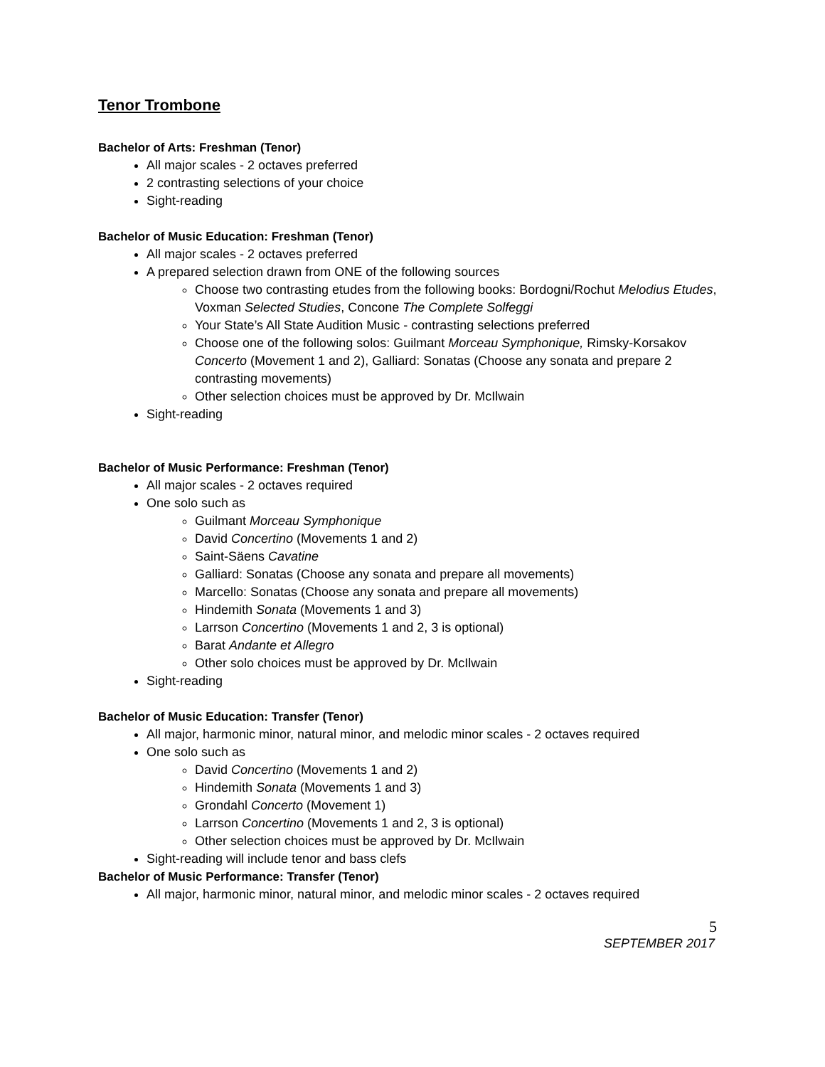Tenor Trombone
Bachelor of Arts: Freshman (Tenor)
All major scales - 2 octaves preferred
2 contrasting selections of your choice
Sight-reading
Bachelor of Music Education: Freshman (Tenor)
All major scales - 2 octaves preferred
A prepared selection drawn from ONE of the following sources
Choose two contrasting etudes from the following books: Bordogni/Rochut Melodius Etudes, Voxman Selected Studies, Concone The Complete Solfeggi
Your State’s All State Audition Music - contrasting selections preferred
Choose one of the following solos: Guilmant Morceau Symphonique, Rimsky-Korsakov Concerto (Movement 1 and 2), Galliard: Sonatas (Choose any sonata and prepare 2 contrasting movements)
Other selection choices must be approved by Dr. McIlwain
Sight-reading
Bachelor of Music Performance: Freshman (Tenor)
All major scales - 2 octaves required
One solo such as
Guilmant Morceau Symphonique
David Concertino (Movements 1 and 2)
Saint-Säens Cavatine
Galliard: Sonatas (Choose any sonata and prepare all movements)
Marcello: Sonatas (Choose any sonata and prepare all movements)
Hindemith Sonata (Movements 1 and 3)
Larrson Concertino (Movements 1 and 2, 3 is optional)
Barat Andante et Allegro
Other solo choices must be approved by Dr. McIlwain
Sight-reading
Bachelor of Music Education: Transfer (Tenor)
All major, harmonic minor, natural minor, and melodic minor scales - 2 octaves required
One solo such as
David Concertino (Movements 1 and 2)
Hindemith Sonata (Movements 1 and 3)
Grondahl Concerto (Movement 1)
Larrson Concertino (Movements 1 and 2, 3 is optional)
Other selection choices must be approved by Dr. McIlwain
Sight-reading will include tenor and bass clefs
Bachelor of Music Performance: Transfer (Tenor)
All major, harmonic minor, natural minor, and melodic minor scales - 2 octaves required
5
SEPTEMBER 2017